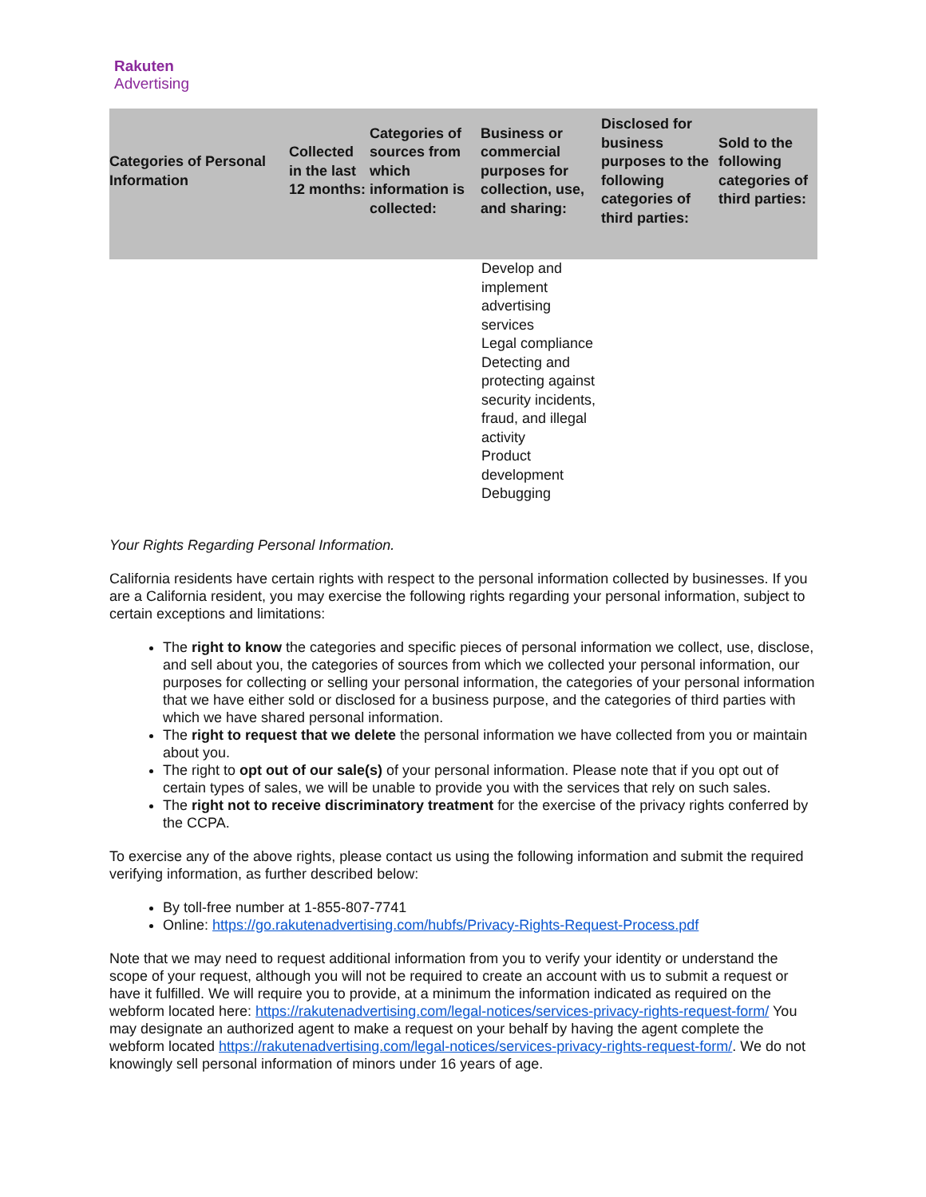Rakuten
Advertising
| Categories of Personal Information | Collected in the last 12 months: | Categories of sources from which information is collected: | Business or commercial purposes for collection, use, and sharing: | Disclosed for business purposes to the following categories of third parties: | Sold to the following categories of third parties: |
| --- | --- | --- | --- | --- | --- |
| | | | Develop and implement advertising services Legal compliance Detecting and protecting against security incidents, fraud, and illegal activity Product development Debugging | | |
Your Rights Regarding Personal Information.
California residents have certain rights with respect to the personal information collected by businesses. If you are a California resident, you may exercise the following rights regarding your personal information, subject to certain exceptions and limitations:
The right to know the categories and specific pieces of personal information we collect, use, disclose, and sell about you, the categories of sources from which we collected your personal information, our purposes for collecting or selling your personal information, the categories of your personal information that we have either sold or disclosed for a business purpose, and the categories of third parties with which we have shared personal information.
The right to request that we delete the personal information we have collected from you or maintain about you.
The right to opt out of our sale(s) of your personal information. Please note that if you opt out of certain types of sales, we will be unable to provide you with the services that rely on such sales.
The right not to receive discriminatory treatment for the exercise of the privacy rights conferred by the CCPA.
To exercise any of the above rights, please contact us using the following information and submit the required verifying information, as further described below:
By toll-free number at 1-855-807-7741
Online: https://go.rakutenadvertising.com/hubfs/Privacy-Rights-Request-Process.pdf
Note that we may need to request additional information from you to verify your identity or understand the scope of your request, although you will not be required to create an account with us to submit a request or have it fulfilled. We will require you to provide, at a minimum the information indicated as required on the webform located here: https://rakutenadvertising.com/legal-notices/services-privacy-rights-request-form/ You may designate an authorized agent to make a request on your behalf by having the agent complete the webform located https://rakutenadvertising.com/legal-notices/services-privacy-rights-request-form/. We do not knowingly sell personal information of minors under 16 years of age.